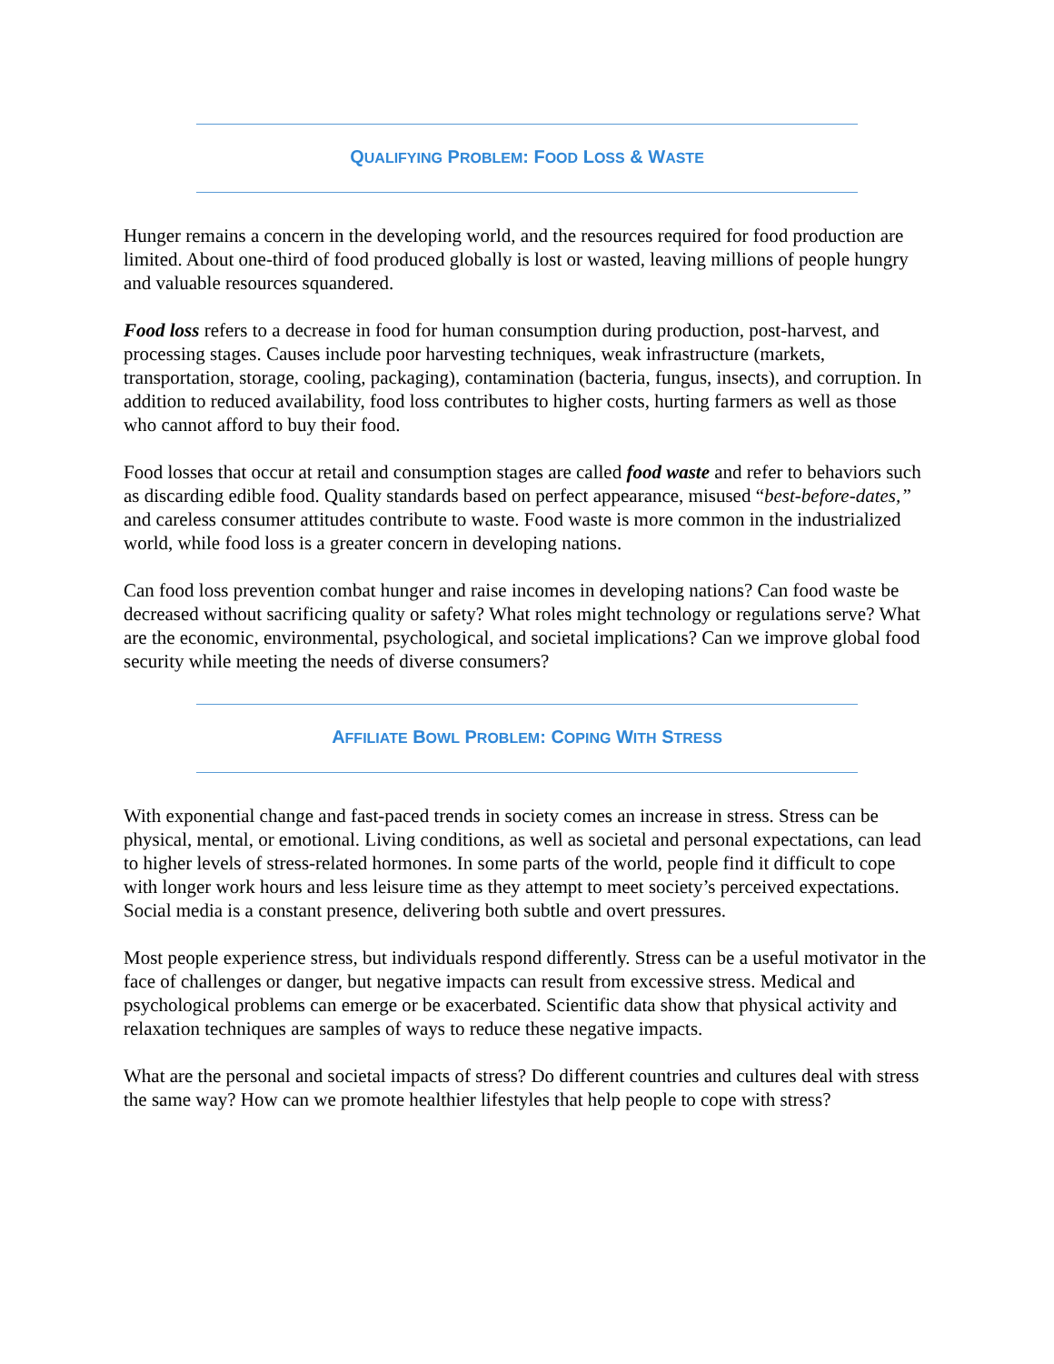QUALIFYING PROBLEM: FOOD LOSS & WASTE
Hunger remains a concern in the developing world, and the resources required for food production are limited. About one-third of food produced globally is lost or wasted, leaving millions of people hungry and valuable resources squandered.
Food loss refers to a decrease in food for human consumption during production, post-harvest, and processing stages. Causes include poor harvesting techniques, weak infrastructure (markets, transportation, storage, cooling, packaging), contamination (bacteria, fungus, insects), and corruption. In addition to reduced availability, food loss contributes to higher costs, hurting farmers as well as those who cannot afford to buy their food.
Food losses that occur at retail and consumption stages are called food waste and refer to behaviors such as discarding edible food. Quality standards based on perfect appearance, misused “best-before-dates,” and careless consumer attitudes contribute to waste. Food waste is more common in the industrialized world, while food loss is a greater concern in developing nations.
Can food loss prevention combat hunger and raise incomes in developing nations? Can food waste be decreased without sacrificing quality or safety? What roles might technology or regulations serve? What are the economic, environmental, psychological, and societal implications? Can we improve global food security while meeting the needs of diverse consumers?
AFFILIATE BOWL PROBLEM: COPING WITH STRESS
With exponential change and fast-paced trends in society comes an increase in stress. Stress can be physical, mental, or emotional. Living conditions, as well as societal and personal expectations, can lead to higher levels of stress-related hormones. In some parts of the world, people find it difficult to cope with longer work hours and less leisure time as they attempt to meet society’s perceived expectations. Social media is a constant presence, delivering both subtle and overt pressures.
Most people experience stress, but individuals respond differently. Stress can be a useful motivator in the face of challenges or danger, but negative impacts can result from excessive stress. Medical and psychological problems can emerge or be exacerbated. Scientific data show that physical activity and relaxation techniques are samples of ways to reduce these negative impacts.
What are the personal and societal impacts of stress? Do different countries and cultures deal with stress the same way? How can we promote healthier lifestyles that help people to cope with stress?